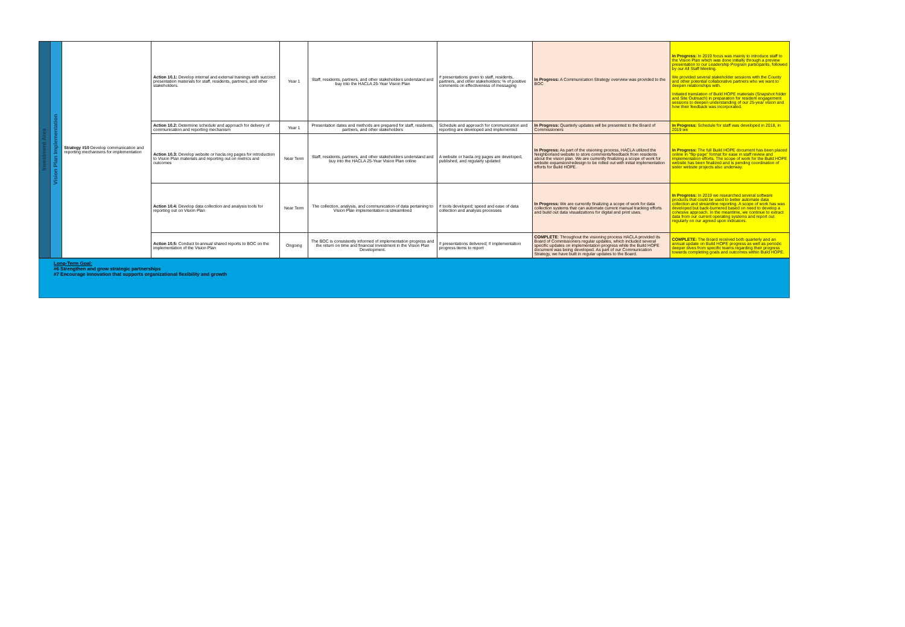| Investment Area | Vision Plan Implementation | Strategy #10 Develop communication and reporting mechanisms for implementation | Action 10.1: Develop internal and external trainings with succinct presentation materials for staff, residents, partners, and other stakeholders. | Year 1 | Staff, residents, partners, and other stakeholders understand and buy into the HACLA 25-Year Vision Plan | # presentations given to staff, residents, partners, and other stakeholders; % of positive comments on effectiveness of messaging | In Progress: A Communication Strategy overview was provided to the BOC | In Progress: In 2019 focus was mainly to introduce staff to the Vision Plan which was done initially through a preview presentation to our Leadership Program participants, followed by our All Staff Meeting. We provided several stakeholder sessions with the County and other potential collaborative partners who we want to deepen relationships with. Initiated translation of Build HOPE materials (Snapshot folder and Site Outreach) in preparation for resident engagement sessions to deepen understanding of our 25-year vision and how their feedback was incorporated. |
| | | | Action 10.2: Determine schedule and approach for delivery of communication and reporting mechanism | Year 1 | Presentation dates and methods are prepared for staff, residents, partners, and other stakeholders | Schedule and approach for communication and reporting are developed and implemented | In Progress: Quarterly updates will be presented to the Board of Commissioners | In Progress: Schedule for staff was developed in 2018, in 2019 we |
| | | | Action 10.3: Develop website or hacla.org pages for introduction to Vision Plan materials and reporting out on metrics and outcomes | Near Term | Staff, residents, partners, and other stakeholders understand and buy into the HACLA 25-Year Vision Plan online | A website or hacla.org pages are developed, published, and regularly updated | In Progress: As part of the visioning process, HACLA utilized the Neighborland website to store comments/feedback from residents about the vision plan. We are currently finalizing a scope of work for website expansion/redesign to be rolled out with initial implementation efforts for Build HOPE. | In Progress: The full Build HOPE document has been placed online in "flip-page" format for ease in staff review and implementation efforts. The scope of work for the Build HOPE website has been finalized and is pending coordination of sister website projects also underway. |
| | | | Action 10.4: Develop data collection and analysis tools for reporting out on Vision Plan | Near Term | The collection, analysis, and communication of data pertaining to Vision Plan implementation is streamlined | # tools developed; speed and ease of data collection and analysis processes | In Progress: We are currently finalizing a scope of work for data collection systems that can automate current manual tracking efforts and build out data visualizations for digital and print uses. | In Progress: In 2019 we researched several software products that could be used to better automate data collection and streamline reporting. A scope of work has was developed but back-burnered based on need to develop a cohesive approach. In the meantime, we continue to extract data from our current operating systems and report out regularly on our agreed upon indicators. |
| | | | Action 10.5: Conduct bi-annual shared reports to BOC on the implementation of the Vision Plan | Ongoing | The BOC is consistently informed of implementation progress and the return on time and financial investment in the Vision Plan Development. | # presentations delivered; # implementation progress items to report | COMPLETE : Throughout the visioning process HACLA provided its Board of Commissioners regular updates, which included several specific updates on implementation progress while the Build HOPE document was being developed. As part of our Communication Strategy, we have built in regular updates to the Board. | COMPLETE: The Board received both quarterly and an annual update on Build HOPE progress as well as periodic deeper dives from specific teams regarding their progress towards completing goals and outcomes within Build HOPE. |
Long-Term Goal:
#6 Strengthen and grow strategic partnerships
#7 Encourage innovation that supports organizational flexibility and growth